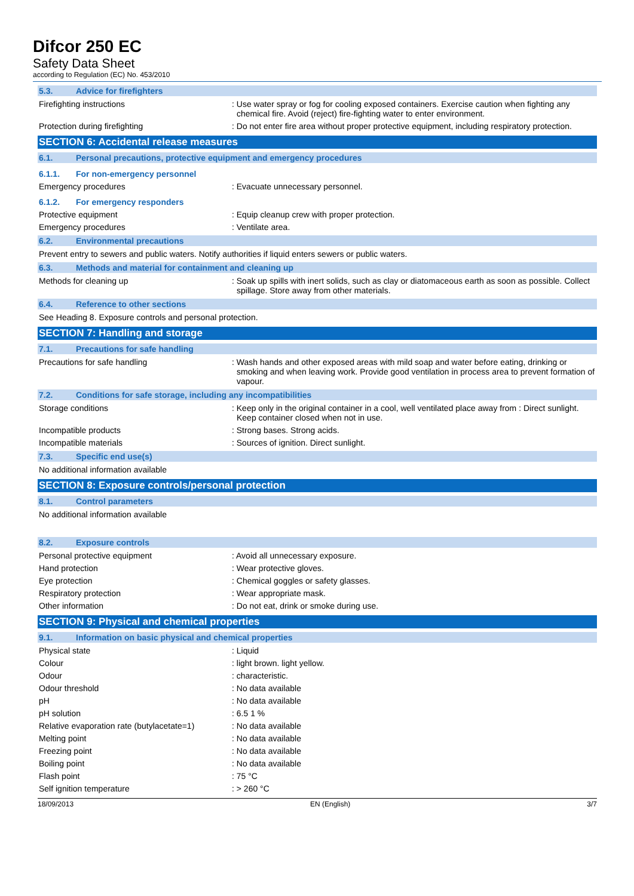Difcor 250 EC
Safety Data Sheet
according to Regulation (EC) No. 453/2010
5.3. Advice for firefighters
Firefighting instructions : Use water spray or fog for cooling exposed containers. Exercise caution when fighting any chemical fire. Avoid (reject) fire-fighting water to enter environment.
Protection during firefighting : Do not enter fire area without proper protective equipment, including respiratory protection.
SECTION 6: Accidental release measures
6.1. Personal precautions, protective equipment and emergency procedures
6.1.1. For non-emergency personnel
Emergency procedures : Evacuate unnecessary personnel.
6.1.2. For emergency responders
Protective equipment : Equip cleanup crew with proper protection.
Emergency procedures : Ventilate area.
6.2. Environmental precautions
Prevent entry to sewers and public waters. Notify authorities if liquid enters sewers or public waters.
6.3. Methods and material for containment and cleaning up
Methods for cleaning up : Soak up spills with inert solids, such as clay or diatomaceous earth as soon as possible. Collect spillage. Store away from other materials.
6.4. Reference to other sections
See Heading 8. Exposure controls and personal protection.
SECTION 7: Handling and storage
7.1. Precautions for safe handling
Precautions for safe handling : Wash hands and other exposed areas with mild soap and water before eating, drinking or smoking and when leaving work. Provide good ventilation in process area to prevent formation of vapour.
7.2. Conditions for safe storage, including any incompatibilities
Storage conditions : Keep only in the original container in a cool, well ventilated place away from : Direct sunlight. Keep container closed when not in use.
Incompatible products : Strong bases. Strong acids.
Incompatible materials : Sources of ignition. Direct sunlight.
7.3. Specific end use(s)
No additional information available
SECTION 8: Exposure controls/personal protection
8.1. Control parameters
No additional information available
8.2. Exposure controls
Personal protective equipment : Avoid all unnecessary exposure.
Hand protection : Wear protective gloves.
Eye protection : Chemical goggles or safety glasses.
Respiratory protection : Wear appropriate mask.
Other information : Do not eat, drink or smoke during use.
SECTION 9: Physical and chemical properties
9.1. Information on basic physical and chemical properties
Physical state : Liquid
Colour : light brown. light yellow.
Odour : characteristic.
Odour threshold : No data available
pH : No data available
pH solution : 6.5 1 %
Relative evaporation rate (butylacetate=1)
: No data available
Melting point : No data available
Freezing point : No data available
Boiling point : No data available
Flash point : 75 °C
Self ignition temperature : > 260 °C
18/09/2013 EN (English) 3/7